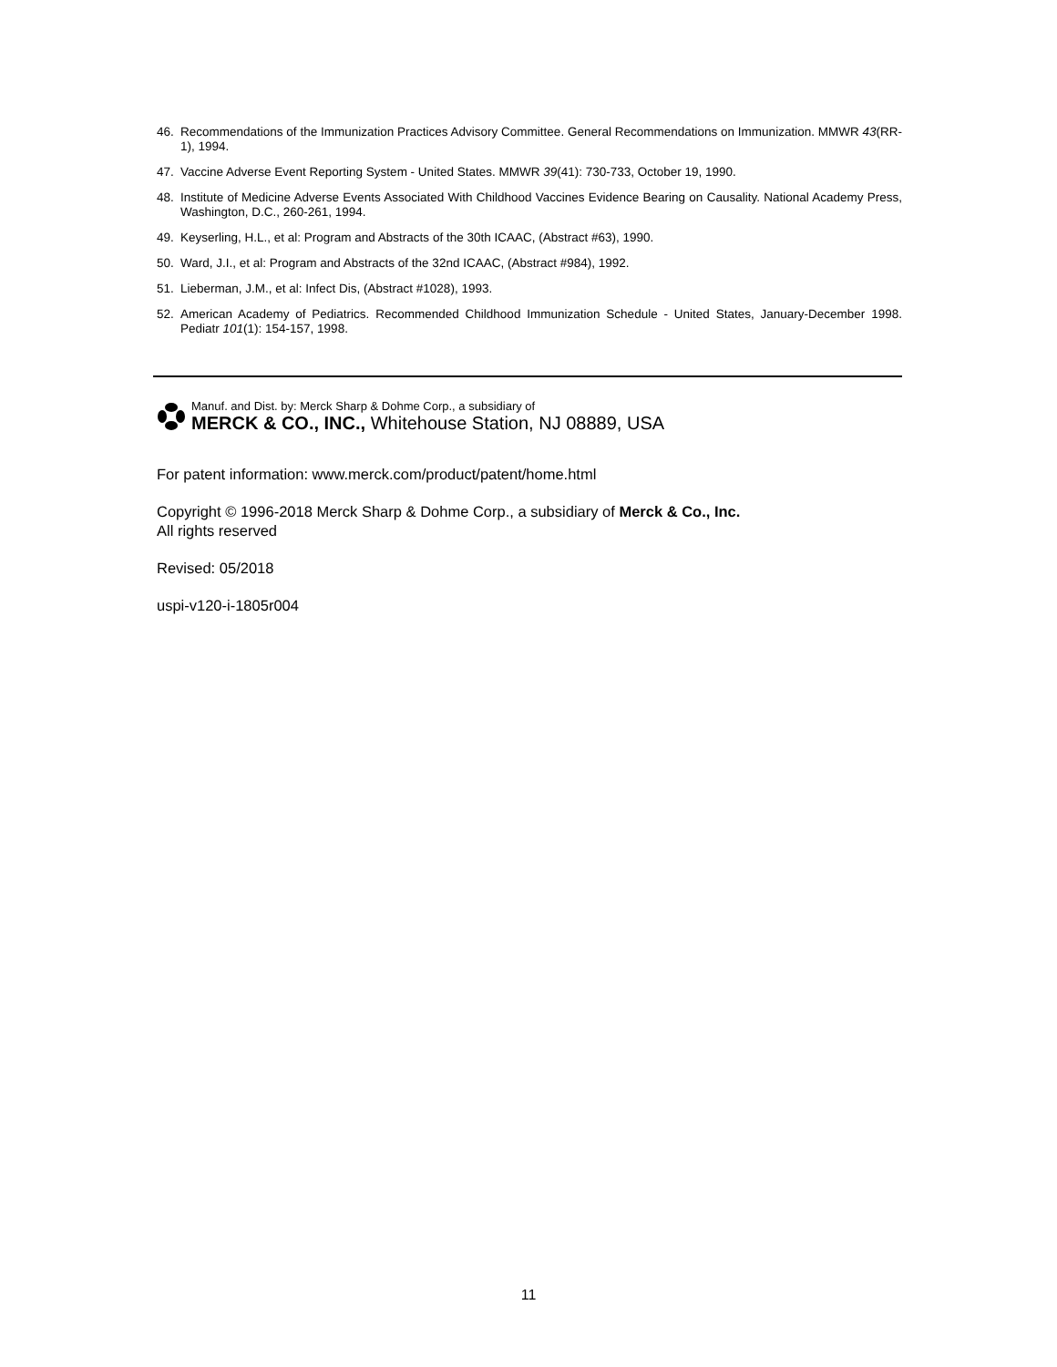46. Recommendations of the Immunization Practices Advisory Committee. General Recommendations on Immunization. MMWR 43(RR-1), 1994.
47. Vaccine Adverse Event Reporting System - United States. MMWR 39(41): 730-733, October 19, 1990.
48. Institute of Medicine Adverse Events Associated With Childhood Vaccines Evidence Bearing on Causality. National Academy Press, Washington, D.C., 260-261, 1994.
49. Keyserling, H.L., et al: Program and Abstracts of the 30th ICAAC, (Abstract #63), 1990.
50. Ward, J.I., et al: Program and Abstracts of the 32nd ICAAC, (Abstract #984), 1992.
51. Lieberman, J.M., et al: Infect Dis, (Abstract #1028), 1993.
52. American Academy of Pediatrics. Recommended Childhood Immunization Schedule - United States, January-December 1998. Pediatr 101(1): 154-157, 1998.
Manuf. and Dist. by: Merck Sharp & Dohme Corp., a subsidiary of
MERCK & CO., INC., Whitehouse Station, NJ 08889, USA
For patent information: www.merck.com/product/patent/home.html
Copyright © 1996-2018 Merck Sharp & Dohme Corp., a subsidiary of Merck & Co., Inc.
All rights reserved
Revised: 05/2018
uspi-v120-i-1805r004
11